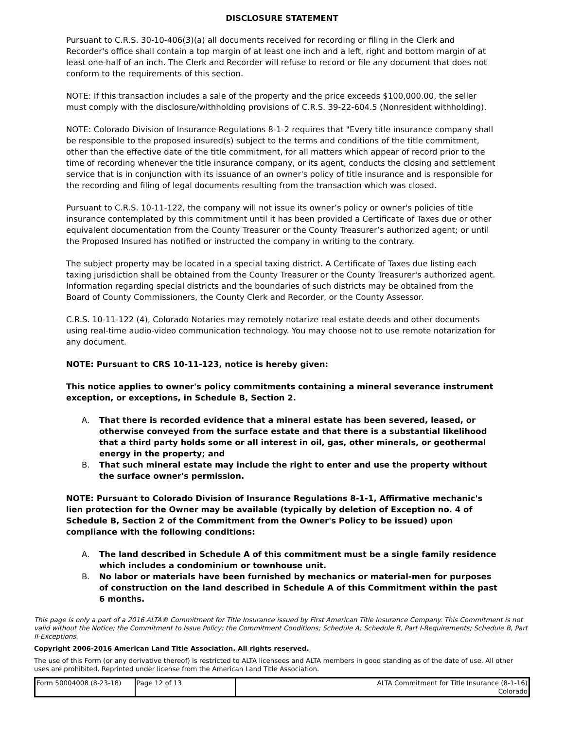DISCLOSURE STATEMENT
Pursuant to C.R.S. 30-10-406(3)(a) all documents received for recording or filing in the Clerk and Recorder's office shall contain a top margin of at least one inch and a left, right and bottom margin of at least one-half of an inch. The Clerk and Recorder will refuse to record or file any document that does not conform to the requirements of this section.
NOTE: If this transaction includes a sale of the property and the price exceeds $100,000.00, the seller must comply with the disclosure/withholding provisions of C.R.S. 39-22-604.5 (Nonresident withholding).
NOTE: Colorado Division of Insurance Regulations 8-1-2 requires that "Every title insurance company shall be responsible to the proposed insured(s) subject to the terms and conditions of the title commitment, other than the effective date of the title commitment, for all matters which appear of record prior to the time of recording whenever the title insurance company, or its agent, conducts the closing and settlement service that is in conjunction with its issuance of an owner's policy of title insurance and is responsible for the recording and filing of legal documents resulting from the transaction which was closed.
Pursuant to C.R.S. 10-11-122, the company will not issue its owner’s policy or owner's policies of title insurance contemplated by this commitment until it has been provided a Certificate of Taxes due or other equivalent documentation from the County Treasurer or the County Treasurer’s authorized agent; or until the Proposed Insured has notified or instructed the company in writing to the contrary.
The subject property may be located in a special taxing district. A Certificate of Taxes due listing each taxing jurisdiction shall be obtained from the County Treasurer or the County Treasurer's authorized agent. Information regarding special districts and the boundaries of such districts may be obtained from the Board of County Commissioners, the County Clerk and Recorder, or the County Assessor.
C.R.S. 10-11-122 (4), Colorado Notaries may remotely notarize real estate deeds and other documents using real-time audio-video communication technology. You may choose not to use remote notarization for any document.
NOTE: Pursuant to CRS 10-11-123, notice is hereby given:
This notice applies to owner's policy commitments containing a mineral severance instrument exception, or exceptions, in Schedule B, Section 2.
A. That there is recorded evidence that a mineral estate has been severed, leased, or otherwise conveyed from the surface estate and that there is a substantial likelihood that a third party holds some or all interest in oil, gas, other minerals, or geothermal energy in the property; and
B. That such mineral estate may include the right to enter and use the property without the surface owner's permission.
NOTE: Pursuant to Colorado Division of Insurance Regulations 8-1-1, Affirmative mechanic's lien protection for the Owner may be available (typically by deletion of Exception no. 4 of Schedule B, Section 2 of the Commitment from the Owner's Policy to be issued) upon compliance with the following conditions:
A. The land described in Schedule A of this commitment must be a single family residence which includes a condominium or townhouse unit.
B. No labor or materials have been furnished by mechanics or material-men for purposes of construction on the land described in Schedule A of this Commitment within the past 6 months.
This page is only a part of a 2016 ALTA® Commitment for Title Insurance issued by First American Title Insurance Company. This Commitment is not valid without the Notice; the Commitment to Issue Policy; the Commitment Conditions; Schedule A; Schedule B, Part I-Requirements; Schedule B, Part II-Exceptions.
Copyright 2006-2016 American Land Title Association. All rights reserved.
The use of this Form (or any derivative thereof) is restricted to ALTA licensees and ALTA members in good standing as of the date of use. All other uses are prohibited. Reprinted under license from the American Land Title Association.
| Form 50004008 (8-23-18) | Page 12 of 13 | ALTA Commitment for Title Insurance (8-1-16) Colorado |